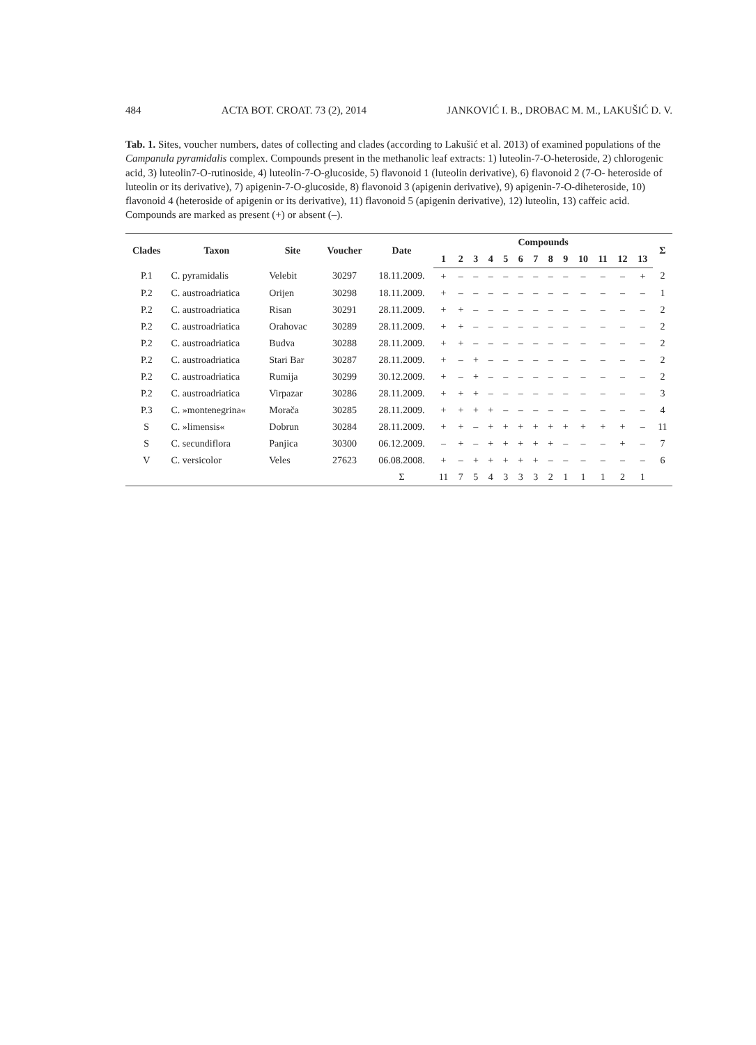484 ACTA BOT. CROAT. 73 (2), 2014 JANKOVIĆ I. B., DROBAC M. M., LAKUŠIĆ D. V.
Tab. 1. Sites, voucher numbers, dates of collecting and clades (according to Lakušić et al. 2013) of examined populations of the Campanula pyramidalis complex. Compounds present in the methanolic leaf extracts: 1) luteolin-7-O-heteroside, 2) chlorogenic acid, 3) luteolin7-O-rutinoside, 4) luteolin-7-O-glucoside, 5) flavonoid 1 (luteolin derivative), 6) flavonoid 2 (7-O- heteroside of luteolin or its derivative), 7) apigenin-7-O-glucoside, 8) flavonoid 3 (apigenin derivative), 9) apigenin-7-O-diheteroside, 10) flavonoid 4 (heteroside of apigenin or its derivative), 11) flavonoid 5 (apigenin derivative), 12) luteolin, 13) caffeic acid. Compounds are marked as present (+) or absent (–).
| Clades | Taxon | Site | Voucher | Date | Compounds | | | | | | | | | | | | | Σ |
| --- | --- | --- | --- | --- | --- | --- | --- | --- | --- | --- | --- | --- | --- | --- | --- | --- | --- | --- |
| | | | | | 1 | 2 | 3 | 4 | 5 | 6 | 7 | 8 | 9 | 10 | 11 | 12 | 13 | |
| P.1 | C. pyramidalis | Velebit | 30297 | 18.11.2009. | + | – | – | – | – | – | – | – | – | – | – | – | + | 2 |
| P.2 | C. austroadriatica | Orijen | 30298 | 18.11.2009. | + | – | – | – | – | – | – | – | – | – | – | – | – | 1 |
| P.2 | C. austroadriatica | Risan | 30291 | 28.11.2009. | + | + | – | – | – | – | – | – | – | – | – | – | – | 2 |
| P.2 | C. austroadriatica | Orahovac | 30289 | 28.11.2009. | + | + | – | – | – | – | – | – | – | – | – | – | – | 2 |
| P.2 | C. austroadriatica | Budva | 30288 | 28.11.2009. | + | + | – | – | – | – | – | – | – | – | – | – | – | 2 |
| P.2 | C. austroadriatica | Stari Bar | 30287 | 28.11.2009. | + | – | + | – | – | – | – | – | – | – | – | – | – | 2 |
| P.2 | C. austroadriatica | Rumija | 30299 | 30.12.2009. | + | – | + | – | – | – | – | – | – | – | – | – | – | 2 |
| P.2 | C. austroadriatica | Virpazar | 30286 | 28.11.2009. | + | + | + | – | – | – | – | – | – | – | – | – | – | 3 |
| P.3 | C. »montenegrina« | Morača | 30285 | 28.11.2009. | + | + | + | + | – | – | – | – | – | – | – | – | – | 4 |
| S | C. »limensis« | Dobrun | 30284 | 28.11.2009. | + | + | – | + | + | + | + | + | + | + | + | + | – | 11 |
| S | C. secundiflora | Panjica | 30300 | 06.12.2009. | – | + | – | + | + | + | + | + | – | – | – | + | – | 7 |
| V | C. versicolor | Veles | 27623 | 06.08.2008. | + | – | + | + | + | + | + | – | – | – | – | – | – | 6 |
| | | | | Σ | 11 | 7 | 5 | 4 | 3 | 3 | 3 | 2 | 1 | 1 | 1 | 2 | 1 | |